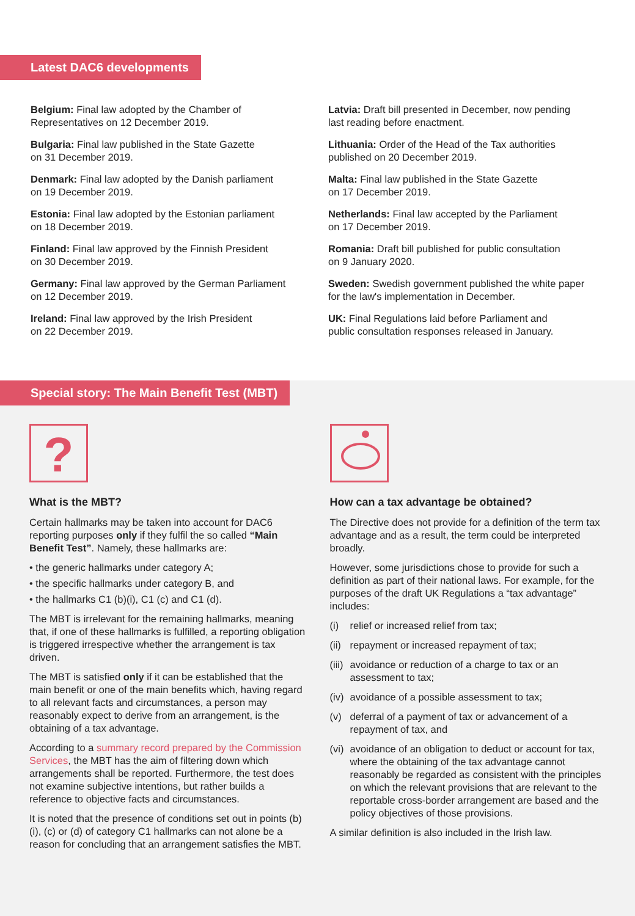Latest DAC6 developments
Belgium: Final law adopted by the Chamber of
Representatives on 12 December 2019.
Bulgaria: Final law published in the State Gazette
on 31 December 2019.
Denmark: Final law adopted by the Danish parliament
on 19 December 2019.
Estonia: Final law adopted by the Estonian parliament
on 18 December 2019.
Finland: Final law approved by the Finnish President
on 30 December 2019.
Germany: Final law approved by the German Parliament
on 12 December 2019.
Ireland: Final law approved by the Irish President
on 22 December 2019.
Latvia: Draft bill presented in December, now pending
last reading before enactment.
Lithuania: Order of the Head of the Tax authorities
published on 20 December 2019.
Malta: Final law published in the State Gazette
on 17 December 2019.
Netherlands: Final law accepted by the Parliament
on 17 December 2019.
Romania: Draft bill published for public consultation
on 9 January 2020.
Sweden: Swedish government published the white paper
for the law's implementation in December.
UK: Final Regulations laid before Parliament and
public consultation responses released in January.
Special story: The Main Benefit Test (MBT)
?
What is the MBT?
Certain hallmarks may be taken into account for DAC6 reporting purposes only if they fulfil the so called “Main Benefit Test”. Namely, these hallmarks are:
• the generic hallmarks under category A;
• the specific hallmarks under category B, and
• the hallmarks C1 (b)(i), C1 (c) and C1 (d).
The MBT is irrelevant for the remaining hallmarks, meaning that, if one of these hallmarks is fulfilled, a reporting obligation is triggered irrespective whether the arrangement is tax driven.
The MBT is satisfied only if it can be established that the main benefit or one of the main benefits which, having regard to all relevant facts and circumstances, a person may reasonably expect to derive from an arrangement, is the obtaining of a tax advantage.
According to a summary record prepared by the Commission Services, the MBT has the aim of filtering down which arrangements shall be reported. Furthermore, the test does not examine subjective intentions, but rather builds a reference to objective facts and circumstances.
It is noted that the presence of conditions set out in points (b)(i), (c) or (d) of category C1 hallmarks can not alone be a reason for concluding that an arrangement satisfies the MBT.
How can a tax advantage be obtained?
The Directive does not provide for a definition of the term tax advantage and as a result, the term could be interpreted broadly.
However, some jurisdictions chose to provide for such a definition as part of their national laws. For example, for the purposes of the draft UK Regulations a “tax advantage” includes:
(i) relief or increased relief from tax;
(ii) repayment or increased repayment of tax;
(iii) avoidance or reduction of a charge to tax or an assessment to tax;
(iv) avoidance of a possible assessment to tax;
(v) deferral of a payment of tax or advancement of a repayment of tax, and
(vi) avoidance of an obligation to deduct or account for tax, where the obtaining of the tax advantage cannot reasonably be regarded as consistent with the principles on which the relevant provisions that are relevant to the reportable cross-border arrangement are based and the policy objectives of those provisions.
A similar definition is also included in the Irish law.